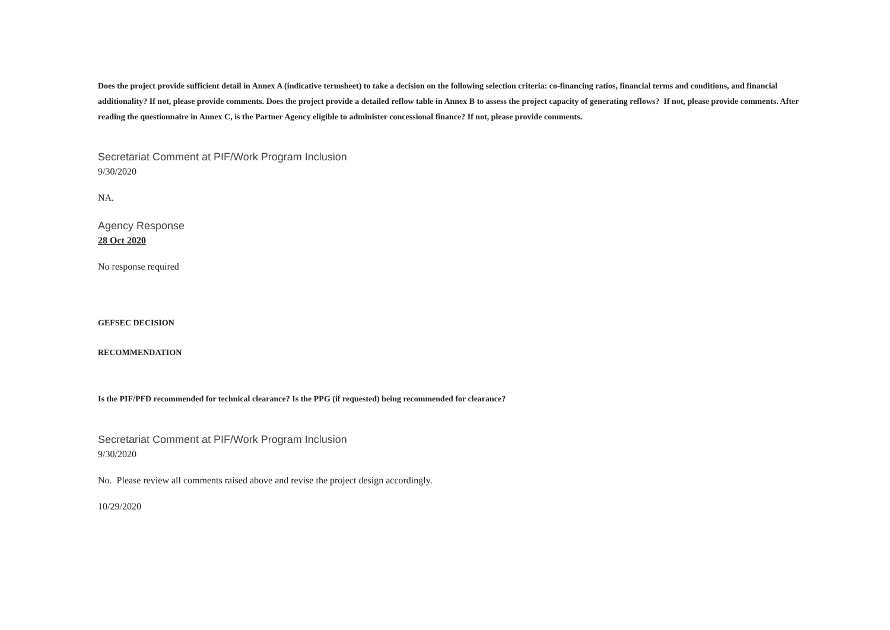Does the project provide sufficient detail in Annex A (indicative termsheet) to take a decision on the following selection criteria: co-financing ratios, financial terms and conditions, and financial additionality? If not, please provide comments. Does the project provide a detailed reflow table in Annex B to assess the project capacity of generating reflows? If not, please provide comments. After reading the questionnaire in Annex C, is the Partner Agency eligible to administer concessional finance? If not, please provide comments.
Secretariat Comment at PIF/Work Program Inclusion
9/30/2020
NA.
Agency Response
28 Oct 2020
No response required
GEFSEC DECISION
RECOMMENDATION
Is the PIF/PFD recommended for technical clearance? Is the PPG (if requested) being recommended for clearance?
Secretariat Comment at PIF/Work Program Inclusion
9/30/2020
No. Please review all comments raised above and revise the project design accordingly.
10/29/2020